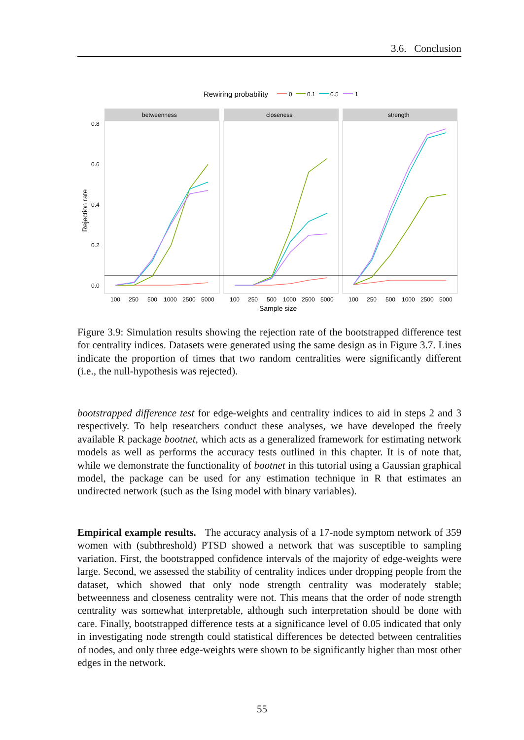3.6. Conclusion
Rewiring probability
0
0.1
0.5
1
betweenness
closeness
strength
0.8
0.6
0.4
0.2
0.0
Rejection rate
100
250
500
1000
2500
5000
100
250
500
1000
2500
5000
100
250
500
1000
2500
5000
Sample size
Figure 3.9: Simulation results showing the rejection rate of the bootstrapped difference test for centrality indices. Datasets were generated using the same design as in Figure 3.7. Lines indicate the proportion of times that two random centralities were significantly different (i.e., the null-hypothesis was rejected).
bootstrapped difference test for edge-weights and centrality indices to aid in steps 2 and 3 respectively. To help researchers conduct these analyses, we have developed the freely available R package bootnet, which acts as a generalized framework for estimating network models as well as performs the accuracy tests outlined in this chapter. It is of note that, while we demonstrate the functionality of bootnet in this tutorial using a Gaussian graphical model, the package can be used for any estimation technique in R that estimates an undirected network (such as the Ising model with binary variables).
Empirical example results. The accuracy analysis of a 17-node symptom network of 359 women with (subthreshold) PTSD showed a network that was susceptible to sampling variation. First, the bootstrapped confidence intervals of the majority of edge-weights were large. Second, we assessed the stability of centrality indices under dropping people from the dataset, which showed that only node strength centrality was moderately stable; betweenness and closeness centrality were not. This means that the order of node strength centrality was somewhat interpretable, although such interpretation should be done with care. Finally, bootstrapped difference tests at a significance level of 0.05 indicated that only in investigating node strength could statistical differences be detected between centralities of nodes, and only three edge-weights were shown to be significantly higher than most other edges in the network.
55